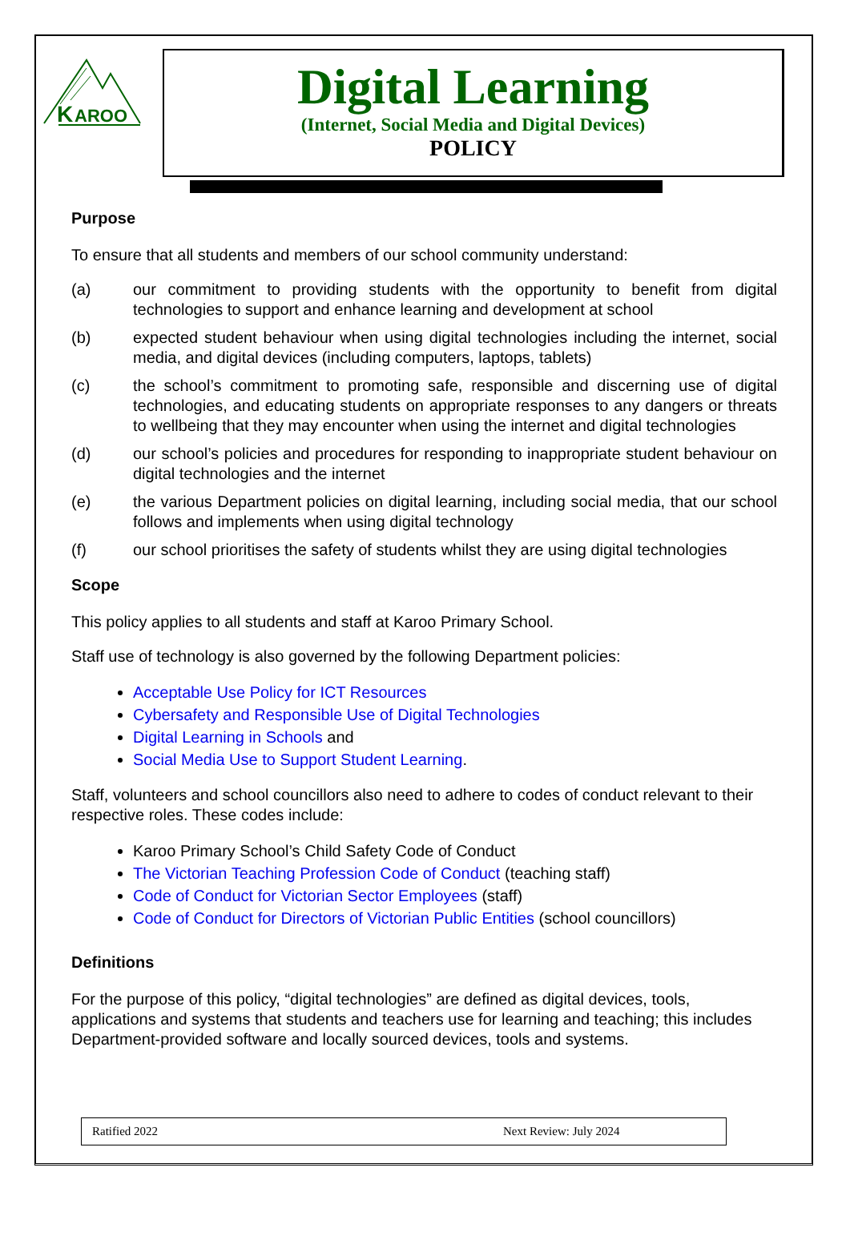K
AROO
Digital Learning
(Internet, Social Media and Digital Devices)
POLICY
Purpose
To ensure that all students and members of our school community understand:
(a) our commitment to providing students with the opportunity to benefit from digital technologies to support and enhance learning and development at school
(b) expected student behaviour when using digital technologies including the internet, social media, and digital devices (including computers, laptops, tablets)
(c) the school’s commitment to promoting safe, responsible and discerning use of digital technologies, and educating students on appropriate responses to any dangers or threats to wellbeing that they may encounter when using the internet and digital technologies
(d) our school’s policies and procedures for responding to inappropriate student behaviour on digital technologies and the internet
(e) the various Department policies on digital learning, including social media, that our school follows and implements when using digital technology
(f) our school prioritises the safety of students whilst they are using digital technologies
Scope
This policy applies to all students and staff at Karoo Primary School.
Staff use of technology is also governed by the following Department policies:
Acceptable Use Policy for ICT Resources
Cybersafety and Responsible Use of Digital Technologies
Digital Learning in Schools and
Social Media Use to Support Student Learning.
Staff, volunteers and school councillors also need to adhere to codes of conduct relevant to their respective roles. These codes include:
Karoo Primary School’s Child Safety Code of Conduct
The Victorian Teaching Profession Code of Conduct (teaching staff)
Code of Conduct for Victorian Sector Employees (staff)
Code of Conduct for Directors of Victorian Public Entities (school councillors)
Definitions
For the purpose of this policy, “digital technologies” are defined as digital devices, tools, applications and systems that students and teachers use for learning and teaching; this includes Department-provided software and locally sourced devices, tools and systems.
Ratified 2022 Next Review: July 2024